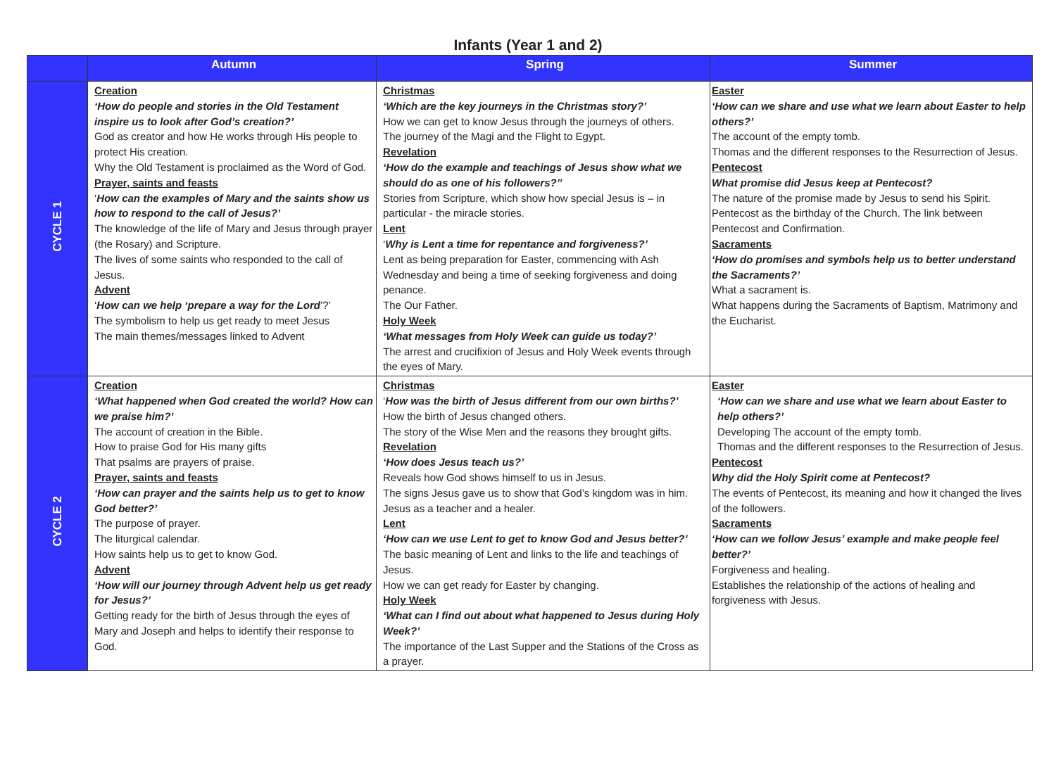Infants (Year 1 and 2)
| | Autumn | Spring | Summer |
| --- | --- | --- | --- |
| CYCLE 1 | Creation ‘How do people and stories in the Old Testament inspire us to look after God’s creation?’ God as creator and how He works through His people to protect His creation. Why the Old Testament is proclaimed as the Word of God. Prayer, saints and feasts ‘ How can the examples of Mary and the saints show us how to respond to the call of Jesus?’ The knowledge of the life of Mary and Jesus through prayer (the Rosary) and Scripture. The lives of some saints who responded to the call of Jesus. Advent ‘ How can we help ‘prepare a way for the Lord ’?’ The symbolism to help us get ready to meet Jesus The main themes/messages linked to Advent | Christmas ‘Which are the key journeys in the Christmas story?’ How we can get to know Jesus through the journeys of others. The journey of the Magi and the Flight to Egypt. Revelation ‘How do the example and teachings of Jesus show what we should do as one of his followers?’’ Stories from Scripture, which show how special Jesus is – in particular - the miracle stories. Lent ‘ Why is Lent a time for repentance and forgiveness?’ Lent as being preparation for Easter, commencing with Ash Wednesday and being a time of seeking forgiveness and doing penance. The Our Father. Holy Week ‘What messages from Holy Week can guide us today?’ The arrest and crucifixion of Jesus and Holy Week events through the eyes of Mary. | Easter ‘How can we share and use what we learn about Easter to help others?’ The account of the empty tomb. Thomas and the different responses to the Resurrection of Jesus. Pentecost What promise did Jesus keep at Pentecost? The nature of the promise made by Jesus to send his Spirit. Pentecost as the birthday of the Church. The link between Pentecost and Confirmation. Sacraments ‘How do promises and symbols help us to better understand the Sacraments?’ What a sacrament is. What happens during the Sacraments of Baptism, Matrimony and the Eucharist. |
| CYCLE 2 | Creation ‘What happened when God created the world? How can we praise him?’ The account of creation in the Bible. How to praise God for His many gifts That psalms are prayers of praise. Prayer, saints and feasts ‘How can prayer and the saints help us to get to know God better?’ The purpose of prayer. The liturgical calendar. How saints help us to get to know God. Advent ‘How will our journey through Advent help us get ready for Jesus?’ Getting ready for the birth of Jesus through the eyes of Mary and Joseph and helps to identify their response to God. | Christmas ‘ How was the birth of Jesus different from our own births?’ How the birth of Jesus changed others. The story of the Wise Men and the reasons they brought gifts. Revelation ‘How does Jesus teach us?’ Reveals how God shows himself to us in Jesus. The signs Jesus gave us to show that God’s kingdom was in him. Jesus as a teacher and a healer. Lent ‘How can we use Lent to get to know God and Jesus better?’ The basic meaning of Lent and links to the life and teachings of Jesus. How we can get ready for Easter by changing. Holy Week ‘What can I find out about what happened to Jesus during Holy Week?’ The importance of the Last Supper and the Stations of the Cross as a prayer. | Easter ‘How can we share and use what we learn about Easter to help others?’ Developing The account of the empty tomb. Thomas and the different responses to the Resurrection of Jesus. Pentecost Why did the Holy Spirit come at Pentecost? The events of Pentecost, its meaning and how it changed the lives of the followers. Sacraments ‘How can we follow Jesus’ example and make people feel better?’ Forgiveness and healing. Establishes the relationship of the actions of healing and forgiveness with Jesus. |